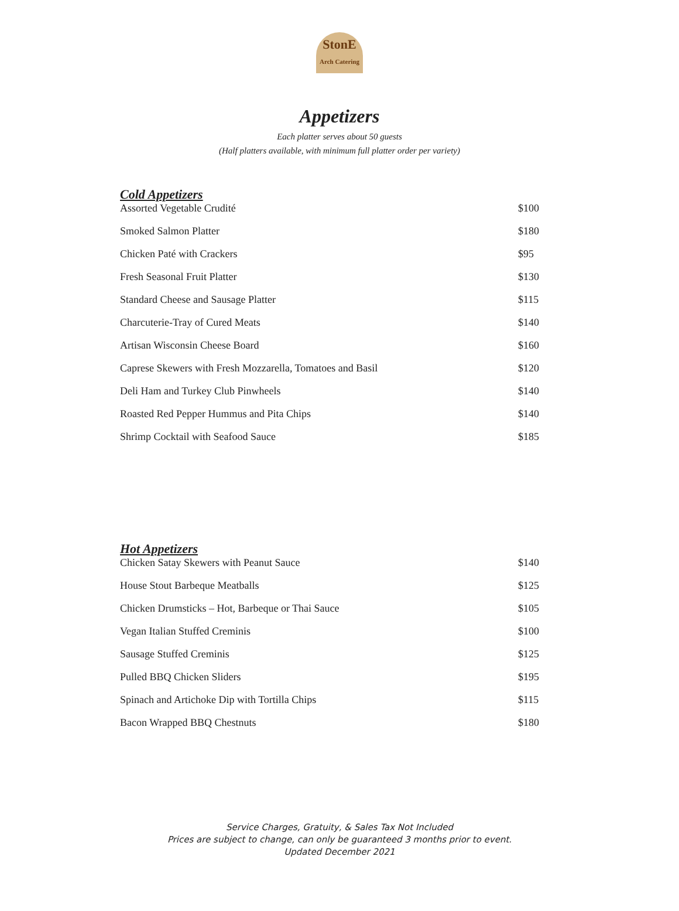StonE
Arch Catering
Appetizers
Each platter serves about 50 guests
(Half platters available, with minimum full platter order per variety)
Cold Appetizers
| Assorted Vegetable Crudité | $100 |
| Smoked Salmon Platter | $180 |
| Chicken Paté with Crackers | $95 |
| Fresh Seasonal Fruit Platter | $130 |
| Standard Cheese and Sausage Platter | $115 |
| Charcuterie-Tray of Cured Meats | $140 |
| Artisan Wisconsin Cheese Board | $160 |
| Caprese Skewers with Fresh Mozzarella, Tomatoes and Basil | $120 |
| Deli Ham and Turkey Club Pinwheels | $140 |
| Roasted Red Pepper Hummus and Pita Chips | $140 |
| Shrimp Cocktail with Seafood Sauce | $185 |
Hot Appetizers
| Chicken Satay Skewers with Peanut Sauce | $140 |
| House Stout Barbeque Meatballs | $125 |
| Chicken Drumsticks – Hot, Barbeque or Thai Sauce | $105 |
| Vegan Italian Stuffed Creminis | $100 |
| Sausage Stuffed Creminis | $125 |
| Pulled BBQ Chicken Sliders | $195 |
| Spinach and Artichoke Dip with Tortilla Chips | $115 |
| Bacon Wrapped BBQ Chestnuts | $180 |
Service Charges, Gratuity, & Sales Tax Not Included
Prices are subject to change, can only be guaranteed 3 months prior to event.
Updated December 2021